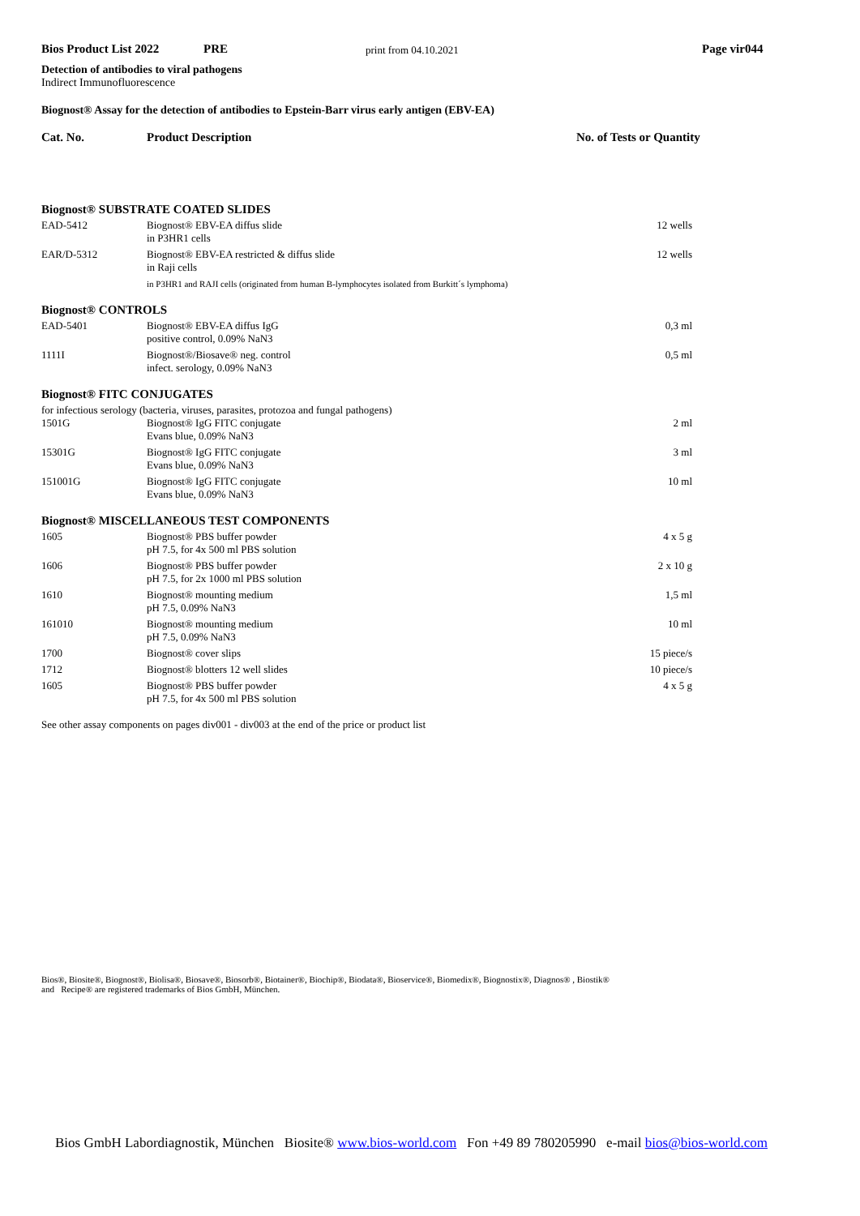Bios Product List 2022 PRE print from 04.10.2021 Page vir044
Detection of antibodies to viral pathogens
Indirect Immunofluorescence
Biognost® Assay for the detection of antibodies to Epstein-Barr virus early antigen (EBV-EA)
Cat. No. Product Description No. of Tests or Quantity
| Biognost® SUBSTRATE COATED SLIDES | | |
| EAD-5412 | Biognost® EBV-EA diffus slide in P3HR1 cells | 12 wells |
| EAR/D-5312 | Biognost® EBV-EA restricted & diffus slide in Raji cells | 12 wells |
| | in P3HR1 and RAJI cells (originated from human B-lymphocytes isolated from Burkitt´s lymphoma) | |
| Biognost® CONTROLS | | |
| EAD-5401 | Biognost® EBV-EA diffus IgG positive control, 0.09% NaN3 | 0,3 ml |
| 1111I | Biognost®/Biosave® neg. control infect. serology, 0.09% NaN3 | 0,5 ml |
| Biognost® FITC CONJUGATES | | |
| for infectious serology (bacteria, viruses, parasites, protozoa and fungal pathogens) | | |
| 1501G | Biognost® IgG FITC conjugate Evans blue, 0.09% NaN3 | 2 ml |
| 15301G | Biognost® IgG FITC conjugate Evans blue, 0.09% NaN3 | 3 ml |
| 151001G | Biognost® IgG FITC conjugate Evans blue, 0.09% NaN3 | 10 ml |
| Biognost® MISCELLANEOUS TEST COMPONENTS | | |
| 1605 | Biognost® PBS buffer powder pH 7.5, for 4x 500 ml PBS solution | 4 x 5 g |
| 1606 | Biognost® PBS buffer powder pH 7.5, for 2x 1000 ml PBS solution | 2 x 10 g |
| 1610 | Biognost® mounting medium pH 7.5, 0.09% NaN3 | 1,5 ml |
| 161010 | Biognost® mounting medium pH 7.5, 0.09% NaN3 | 10 ml |
| 1700 | Biognost® cover slips | 15 piece/s |
| 1712 | Biognost® blotters 12 well slides | 10 piece/s |
| 1605 | Biognost® PBS buffer powder pH 7.5, for 4x 500 ml PBS solution | 4 x 5 g |
See other assay components on pages div001 - div003 at the end of the price or product list
Bios®, Biosite®, Biognost®, Biolisa®, Biosave®, Biosorb®, Biotainer®, Biochip®, Biodata®, Bioservice®, Biomedix®, Biognostix®, Diagnos® , Biostik®
and Recipe® are registered trademarks of Bios GmbH, München.
Bios GmbH Labordiagnostik, München Biosite® www.bios-world.com Fon +49 89 780205990 e-mail bios@bios-world.com